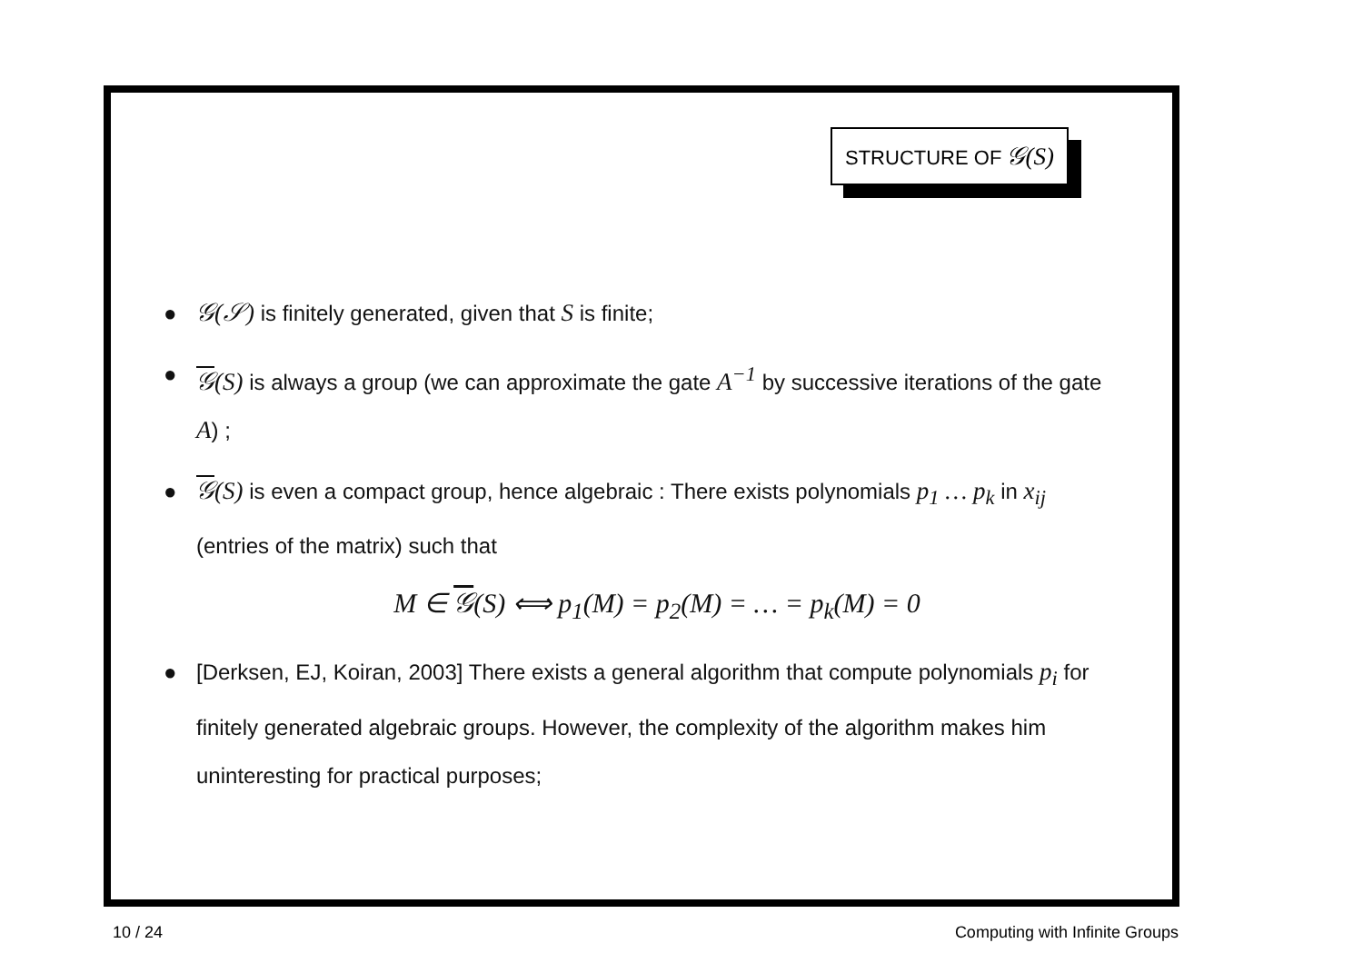STRUCTURE OF 𝒢(S)
● 𝒢(𝒮) is finitely generated, given that S is finite;
● 𝒢(S) is always a group (we can approximate the gate A<sup>−1</sup> by successive iterations of the gate A) ;
● 𝒢(S) is even a compact group, hence algebraic : There exists polynomials p<sub>1</sub> … p<sub>k</sub> in x<sub>ij</sub> (entries of the matrix) such that
M ∈ 𝒢(S) ⟺ p<sub>1</sub>(M) = p<sub>2</sub>(M) = … = p<sub>k</sub>(M) = 0
● [Derksen, EJ, Koiran, 2003] There exists a general algorithm that compute polynomials p<sub>i</sub> for finitely generated algebraic groups. However, the complexity of the algorithm makes him uninteresting for practical purposes;
10 / 24 Computing with Infinite Groups